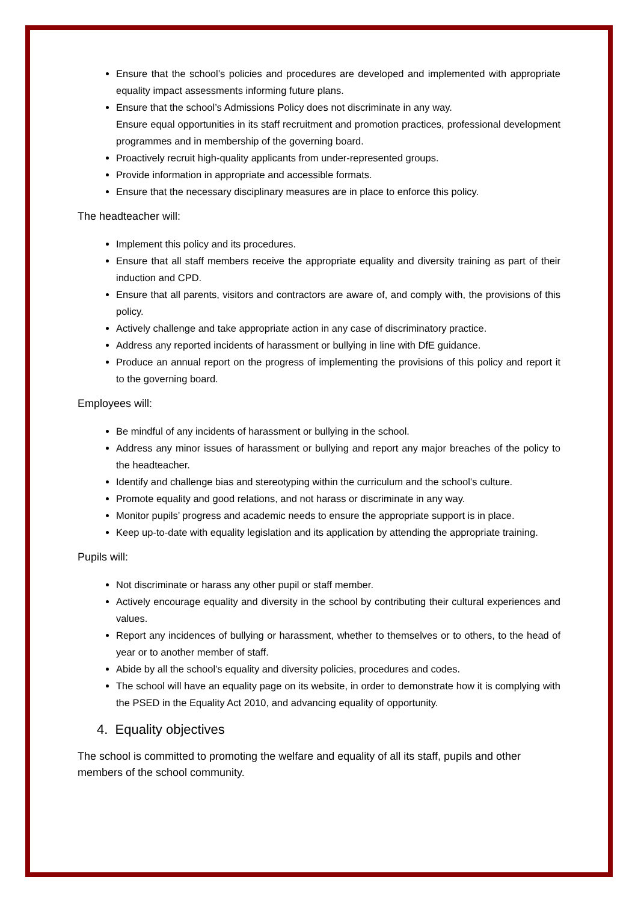Ensure that the school’s policies and procedures are developed and implemented with appropriate equality impact assessments informing future plans.
Ensure that the school’s Admissions Policy does not discriminate in any way.
Ensure equal opportunities in its staff recruitment and promotion practices, professional development programmes and in membership of the governing board.
Proactively recruit high-quality applicants from under-represented groups.
Provide information in appropriate and accessible formats.
Ensure that the necessary disciplinary measures are in place to enforce this policy.
The headteacher will:
Implement this policy and its procedures.
Ensure that all staff members receive the appropriate equality and diversity training as part of their induction and CPD.
Ensure that all parents, visitors and contractors are aware of, and comply with, the provisions of this policy.
Actively challenge and take appropriate action in any case of discriminatory practice.
Address any reported incidents of harassment or bullying in line with DfE guidance.
Produce an annual report on the progress of implementing the provisions of this policy and report it to the governing board.
Employees will:
Be mindful of any incidents of harassment or bullying in the school.
Address any minor issues of harassment or bullying and report any major breaches of the policy to the headteacher.
Identify and challenge bias and stereotyping within the curriculum and the school’s culture.
Promote equality and good relations, and not harass or discriminate in any way.
Monitor pupils’ progress and academic needs to ensure the appropriate support is in place.
Keep up-to-date with equality legislation and its application by attending the appropriate training.
Pupils will:
Not discriminate or harass any other pupil or staff member.
Actively encourage equality and diversity in the school by contributing their cultural experiences and values.
Report any incidences of bullying or harassment, whether to themselves or to others, to the head of year or to another member of staff.
Abide by all the school’s equality and diversity policies, procedures and codes.
The school will have an equality page on its website, in order to demonstrate how it is complying with the PSED in the Equality Act 2010, and advancing equality of opportunity.
4. Equality objectives
The school is committed to promoting the welfare and equality of all its staff, pupils and other members of the school community.